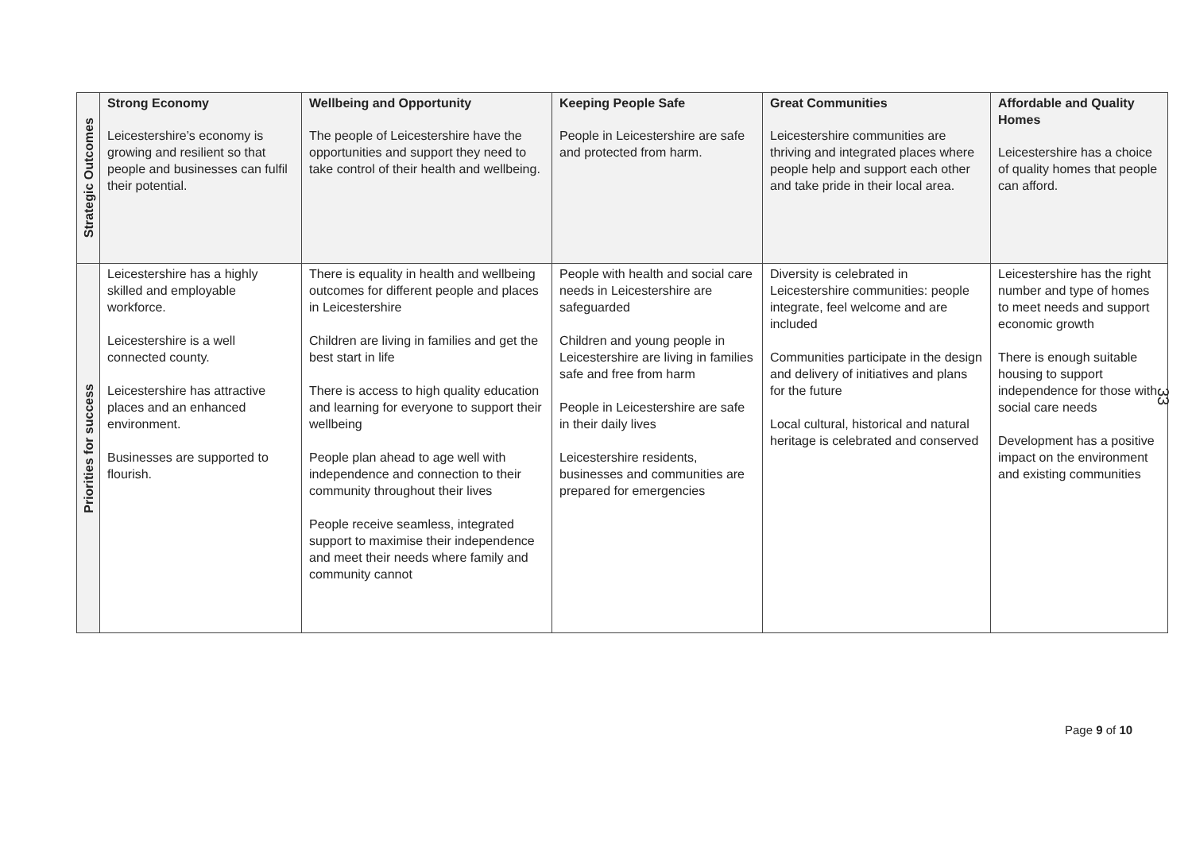| Strategic Outcomes | Strong Economy Leicestershire’s economy is growing and resilient so that people and businesses can fulfil their potential. | Wellbeing and Opportunity The people of Leicestershire have the opportunities and support they need to take control of their health and wellbeing. | Keeping People Safe People in Leicestershire are safe and protected from harm. | Great Communities Leicestershire communities are thriving and integrated places where people help and support each other and take pride in their local area. | Affordable and Quality Homes Leicestershire has a choice of quality homes that people can afford. |
| Priorities for success | Leicestershire has a highly skilled and employable workforce. Leicestershire is a well connected county. Leicestershire has attractive places and an enhanced environment. Businesses are supported to flourish. | There is equality in health and wellbeing outcomes for different people and places in Leicestershire Children are living in families and get the best start in life There is access to high quality education and learning for everyone to support their wellbeing People plan ahead to age well with independence and connection to their community throughout their lives People receive seamless, integrated support to maximise their independence and meet their needs where family and community cannot | People with health and social care needs in Leicestershire are safeguarded Children and young people in Leicestershire are living in families safe and free from harm People in Leicestershire are safe in their daily lives Leicestershire residents, businesses and communities are prepared for emergencies | Diversity is celebrated in Leicestershire communities: people integrate, feel welcome and are included Communities participate in the design and delivery of initiatives and plans for the future Local cultural, historical and natural heritage is celebrated and conserved | Leicestershire has the right number and type of homes to meet needs and support economic growth There is enough suitable housing to support independence for those with social care needs Development has a positive impact on the environment and existing communities |
33
Page 9 of 10